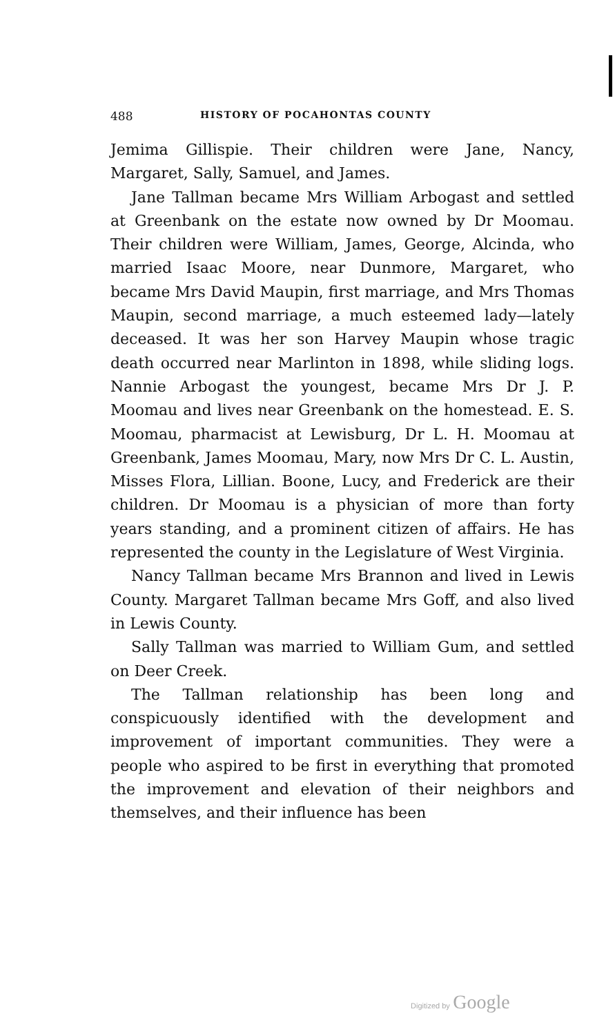488 HISTORY OF POCAHONTAS COUNTY
Jemima Gillispie. Their children were Jane, Nancy, Margaret, Sally, Samuel, and James.
Jane Tallman became Mrs William Arbogast and settled at Greenbank on the estate now owned by Dr Moomau. Their children were William, James, George, Alcinda, who married Isaac Moore, near Dunmore, Margaret, who became Mrs David Maupin, first marriage, and Mrs Thomas Maupin, second marriage, a much esteemed lady—lately deceased. It was her son Harvey Maupin whose tragic death occurred near Marlinton in 1898, while sliding logs. Nannie Arbogast the youngest, became Mrs Dr J. P. Moomau and lives near Greenbank on the homestead. E. S. Moomau, pharmacist at Lewisburg, Dr L. H. Moomau at Greenbank, James Moomau, Mary, now Mrs Dr C. L. Austin, Misses Flora, Lillian. Boone, Lucy, and Frederick are their children. Dr Moomau is a physician of more than forty years standing, and a prominent citizen of affairs. He has represented the county in the Legislature of West Virginia.
Nancy Tallman became Mrs Brannon and lived in Lewis County. Margaret Tallman became Mrs Goff, and also lived in Lewis County.
Sally Tallman was married to William Gum, and settled on Deer Creek.
The Tallman relationship has been long and conspicuously identified with the development and improvement of important communities. They were a people who aspired to be first in everything that promoted the improvement and elevation of their neighbors and themselves, and their influence has been
Digitized by Google